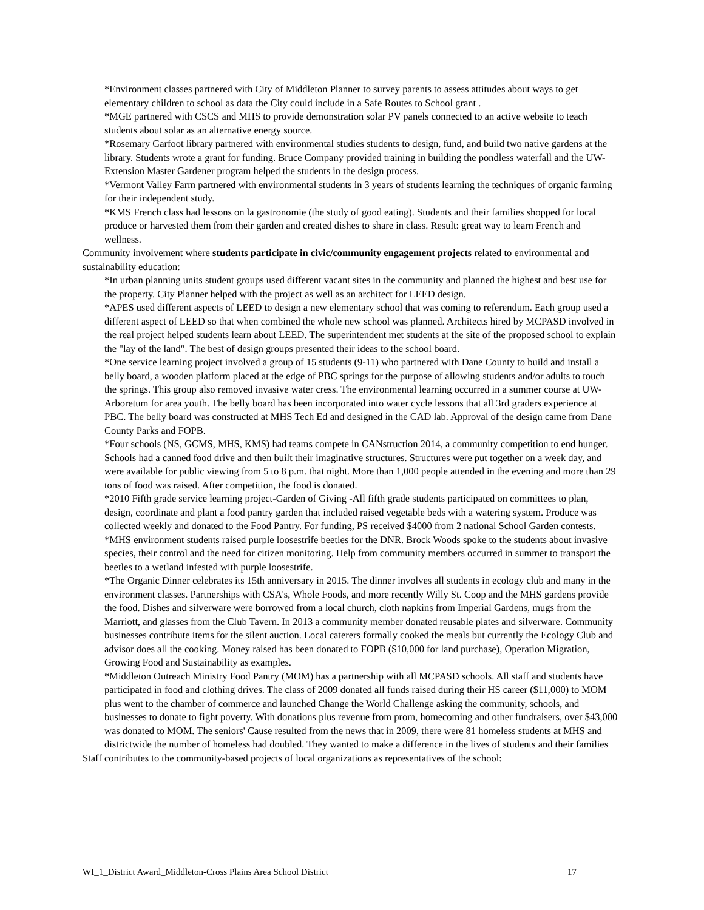*Environment classes partnered with City of Middleton Planner to survey parents to assess attitudes about ways to get elementary children to school as data the City could include in a Safe Routes to School grant .
*MGE partnered with CSCS and MHS to provide demonstration solar PV panels connected to an active website to teach students about solar as an alternative energy source.
*Rosemary Garfoot library partnered with environmental studies students to design, fund, and build two native gardens at the library. Students wrote a grant for funding. Bruce Company provided training in building the pondless waterfall and the UW-Extension Master Gardener program helped the students in the design process.
*Vermont Valley Farm partnered with environmental students in 3 years of students learning the techniques of organic farming for their independent study.
*KMS French class had lessons on la gastronomie (the study of good eating). Students and their families shopped for local produce or harvested them from their garden and created dishes to share in class. Result: great way to learn French and wellness.
Community involvement where students participate in civic/community engagement projects related to environmental and sustainability education:
*In urban planning units student groups used different vacant sites in the community and planned the highest and best use for the property. City Planner helped with the project as well as an architect for LEED design.
*APES used different aspects of LEED to design a new elementary school that was coming to referendum. Each group used a different aspect of LEED so that when combined the whole new school was planned. Architects hired by MCPASD involved in the real project helped students learn about LEED. The superintendent met students at the site of the proposed school to explain the "lay of the land". The best of design groups presented their ideas to the school board.
*One service learning project involved a group of 15 students (9-11) who partnered with Dane County to build and install a belly board, a wooden platform placed at the edge of PBC springs for the purpose of allowing students and/or adults to touch the springs. This group also removed invasive water cress. The environmental learning occurred in a summer course at UW-Arboretum for area youth. The belly board has been incorporated into water cycle lessons that all 3rd graders experience at PBC. The belly board was constructed at MHS Tech Ed and designed in the CAD lab. Approval of the design came from Dane County Parks and FOPB.
*Four schools (NS, GCMS, MHS, KMS) had teams compete in CANstruction 2014, a community competition to end hunger. Schools had a canned food drive and then built their imaginative structures. Structures were put together on a week day, and were available for public viewing from 5 to 8 p.m. that night. More than 1,000 people attended in the evening and more than 29 tons of food was raised. After competition, the food is donated.
*2010 Fifth grade service learning project-Garden of Giving -All fifth grade students participated on committees to plan, design, coordinate and plant a food pantry garden that included raised vegetable beds with a watering system. Produce was collected weekly and donated to the Food Pantry. For funding, PS received $4000 from 2 national School Garden contests.
*MHS environment students raised purple loosestrife beetles for the DNR. Brock Woods spoke to the students about invasive species, their control and the need for citizen monitoring. Help from community members occurred in summer to transport the beetles to a wetland infested with purple loosestrife.
*The Organic Dinner celebrates its 15th anniversary in 2015. The dinner involves all students in ecology club and many in the environment classes. Partnerships with CSA's, Whole Foods, and more recently Willy St. Coop and the MHS gardens provide the food. Dishes and silverware were borrowed from a local church, cloth napkins from Imperial Gardens, mugs from the Marriott, and glasses from the Club Tavern. In 2013 a community member donated reusable plates and silverware. Community businesses contribute items for the silent auction. Local caterers formally cooked the meals but currently the Ecology Club and advisor does all the cooking. Money raised has been donated to FOPB ($10,000 for land purchase), Operation Migration, Growing Food and Sustainability as examples.
*Middleton Outreach Ministry Food Pantry (MOM) has a partnership with all MCPASD schools. All staff and students have participated in food and clothing drives. The class of 2009 donated all funds raised during their HS career ($11,000) to MOM plus went to the chamber of commerce and launched Change the World Challenge asking the community, schools, and businesses to donate to fight poverty. With donations plus revenue from prom, homecoming and other fundraisers, over $43,000 was donated to MOM. The seniors' Cause resulted from the news that in 2009, there were 81 homeless students at MHS and districtwide the number of homeless had doubled. They wanted to make a difference in the lives of students and their families
Staff contributes to the community-based projects of local organizations as representatives of the school:
WI_1_District Award_Middleton-Cross Plains Area School District 17